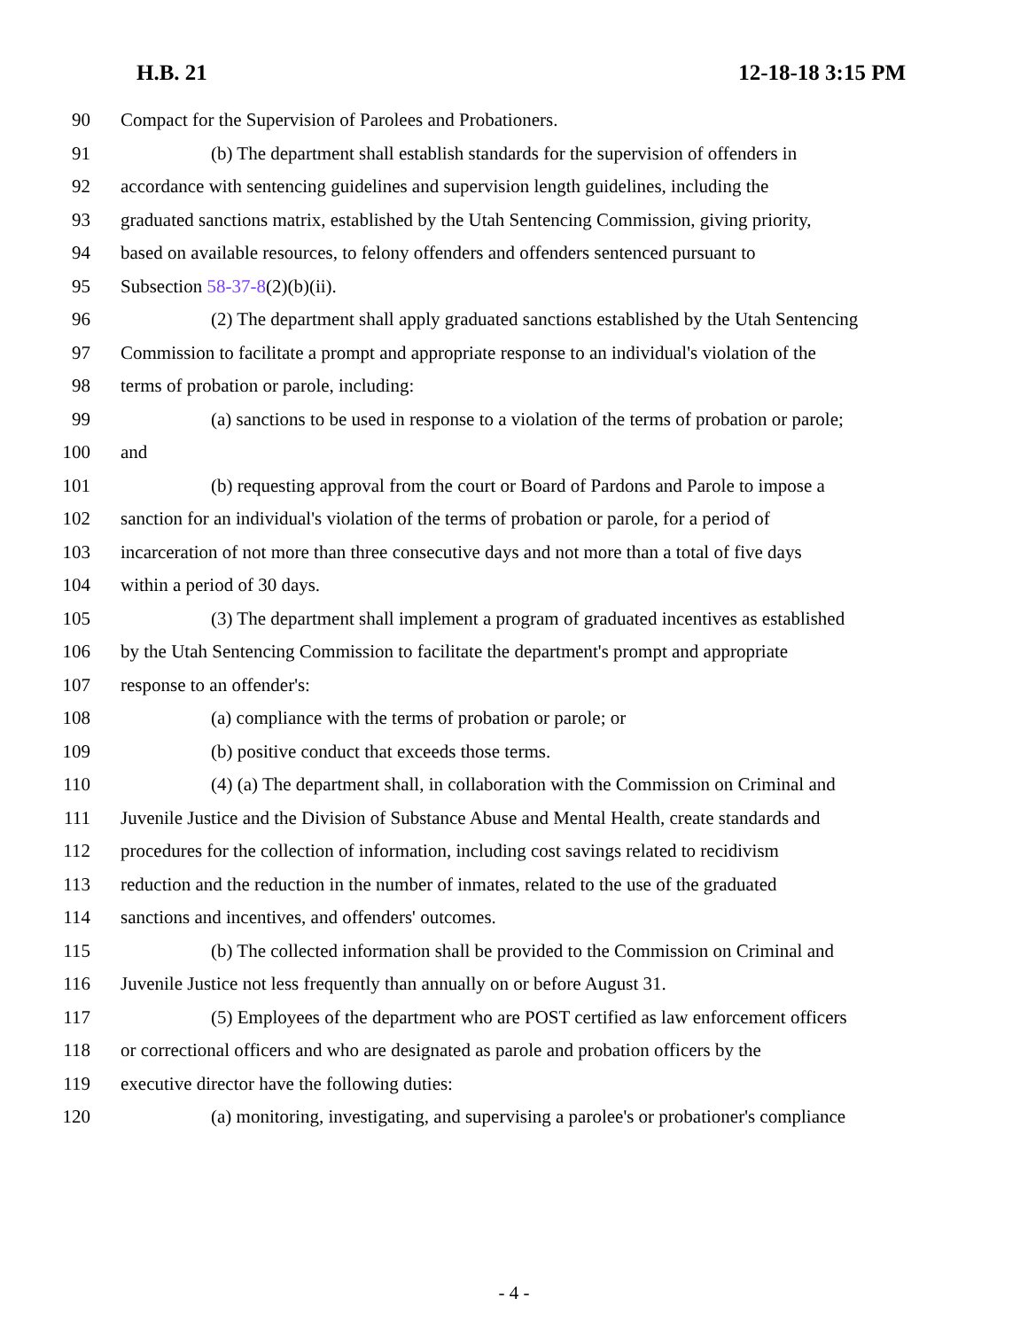H.B. 21 12-18-18 3:15 PM
90 Compact for the Supervision of Parolees and Probationers.
91 (b) The department shall establish standards for the supervision of offenders in
92 accordance with sentencing guidelines and supervision length guidelines, including the
93 graduated sanctions matrix, established by the Utah Sentencing Commission, giving priority,
94 based on available resources, to felony offenders and offenders sentenced pursuant to
95 Subsection 58-37-8(2)(b)(ii).
96 (2) The department shall apply graduated sanctions established by the Utah Sentencing
97 Commission to facilitate a prompt and appropriate response to an individual's violation of the
98 terms of probation or parole, including:
99 (a) sanctions to be used in response to a violation of the terms of probation or parole;
100 and
101 (b) requesting approval from the court or Board of Pardons and Parole to impose a
102 sanction for an individual's violation of the terms of probation or parole, for a period of
103 incarceration of not more than three consecutive days and not more than a total of five days
104 within a period of 30 days.
105 (3) The department shall implement a program of graduated incentives as established
106 by the Utah Sentencing Commission to facilitate the department's prompt and appropriate
107 response to an offender's:
108 (a) compliance with the terms of probation or parole; or
109 (b) positive conduct that exceeds those terms.
110 (4) (a) The department shall, in collaboration with the Commission on Criminal and
111 Juvenile Justice and the Division of Substance Abuse and Mental Health, create standards and
112 procedures for the collection of information, including cost savings related to recidivism
113 reduction and the reduction in the number of inmates, related to the use of the graduated
114 sanctions and incentives, and offenders' outcomes.
115 (b) The collected information shall be provided to the Commission on Criminal and
116 Juvenile Justice not less frequently than annually on or before August 31.
117 (5) Employees of the department who are POST certified as law enforcement officers
118 or correctional officers and who are designated as parole and probation officers by the
119 executive director have the following duties:
120 (a) monitoring, investigating, and supervising a parolee's or probationer's compliance
- 4 -